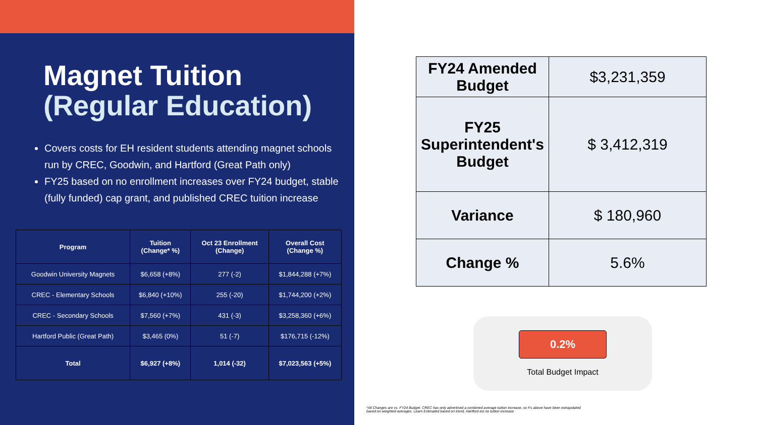Magnet Tuition
(Regular Education)
Covers costs for EH resident students attending magnet schools run by CREC, Goodwin, and Hartford (Great Path only)
FY25 based on no enrollment increases over FY24 budget, stable (fully funded) cap grant, and published CREC tuition increase
| Program | Tuition (Change* %) | Oct 23 Enrollment (Change) | Overall Cost (Change %) |
| --- | --- | --- | --- |
| Goodwin University Magnets | $6,658 (+8%) | 277 (-2) | $1,844,288 (+7%) |
| CREC - Elementary Schools | $6,840 (+10%) | 255 (-20) | $1,744,200 (+2%) |
| CREC - Secondary Schools | $7,560 (+7%) | 431 (-3) | $3,258,360 (+6%) |
| Hartford Public (Great Path) | $3,465 (0%) | 51 (-7) | $176,715 (-12%) |
| Total | $6,927 (+8%) | 1,014 (-32) | $7,023,563 (+5%) |
| FY24 Amended Budget | $3,231,359 |
| FY25 Superintendent's Budget | $ 3,412,319 |
| Variance | $ 180,960 |
| Change % | 5.6% |
0.2%
Total Budget Impact
*All Changes are vs. FY24 Budget. CREC has only advertised a combined average tuition increase, so #'s above have been extrapolated based on weighted averages. Learn Estimated based on trend, Hartford est no tuition increase